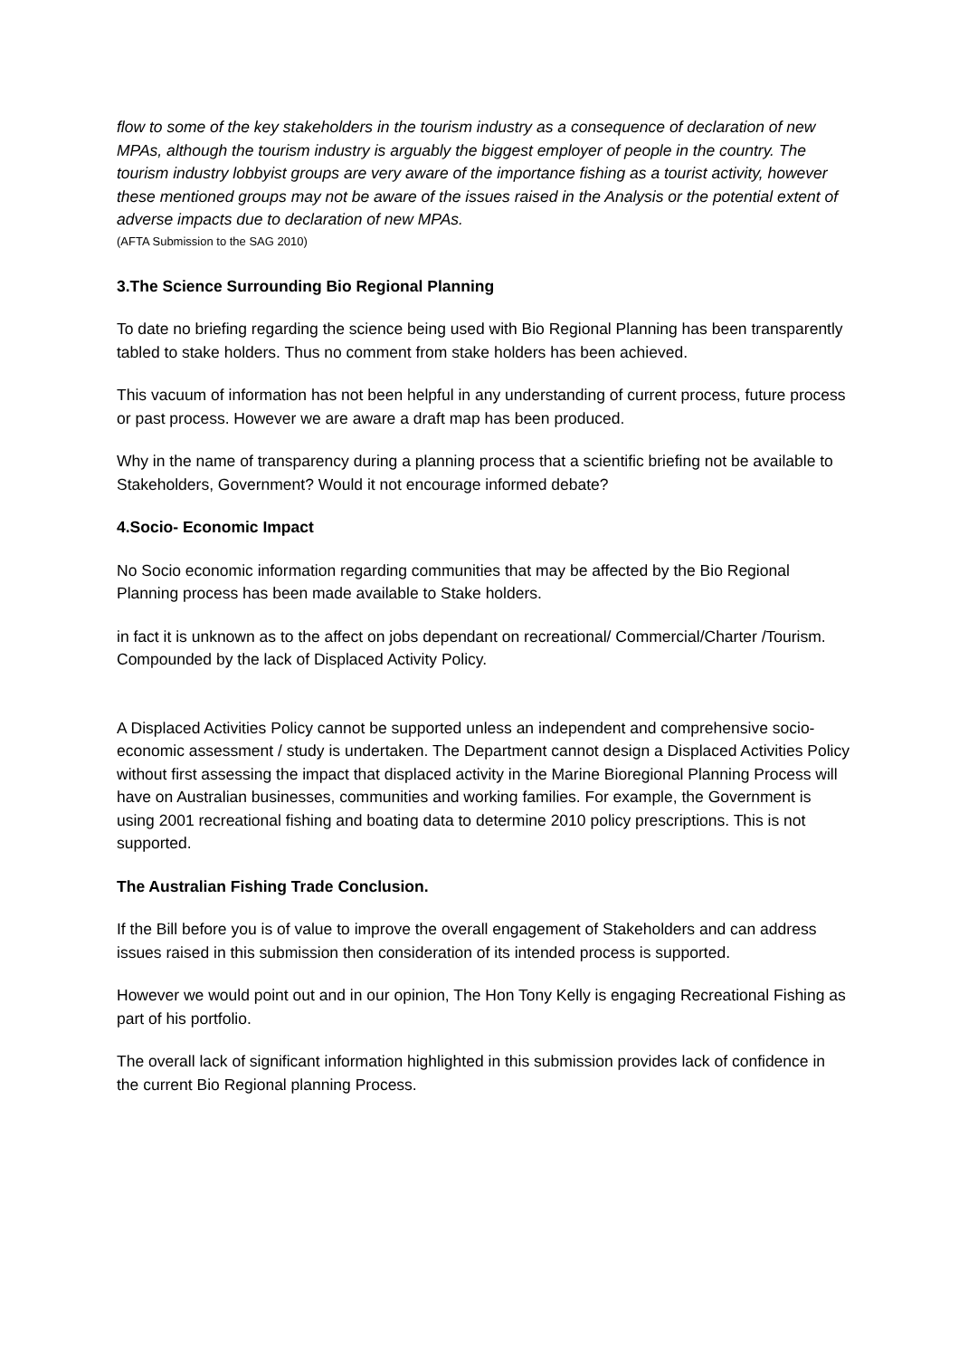flow to some of the key stakeholders in the tourism industry as a consequence of declaration of new MPAs, although the tourism industry is arguably the biggest employer of people in the country. The tourism industry lobbyist groups are very aware of the importance fishing as a tourist activity, however these mentioned groups may not be aware of the issues raised in the Analysis or the potential extent of adverse impacts due to declaration of new MPAs.
(AFTA Submission to the SAG 2010)
3.The Science Surrounding Bio Regional Planning
To date no briefing regarding the science being used with Bio Regional Planning has been transparently tabled to stake holders. Thus no comment from stake holders has been achieved.
This vacuum of information has not been helpful in any understanding of current process, future process or past process. However we are aware a draft map has been produced.
Why in the name of transparency during a planning process that a scientific briefing not be available to Stakeholders, Government? Would it not encourage informed debate?
4.Socio- Economic Impact
No Socio economic information regarding communities that may be affected by the Bio Regional Planning process has been made available to Stake holders.
in fact it is unknown as to the affect on jobs dependant on recreational/ Commercial/Charter /Tourism. Compounded by the lack of Displaced Activity Policy.
A Displaced Activities Policy cannot be supported unless an independent and comprehensive socio-economic assessment / study is undertaken. The Department cannot design a Displaced Activities Policy without first assessing the impact that displaced activity in the Marine Bioregional Planning Process will have on Australian businesses, communities and working families. For example, the Government is using 2001 recreational fishing and boating data to determine 2010 policy prescriptions. This is not supported.
The Australian Fishing Trade Conclusion.
If the Bill before you is of value to improve the overall engagement of Stakeholders and can address issues raised in this submission then consideration of its intended process is supported.
However we would point out and in our opinion, The Hon Tony Kelly is engaging Recreational Fishing as part of his portfolio.
The overall lack of significant information highlighted in this submission provides lack of confidence in the current Bio Regional planning Process.